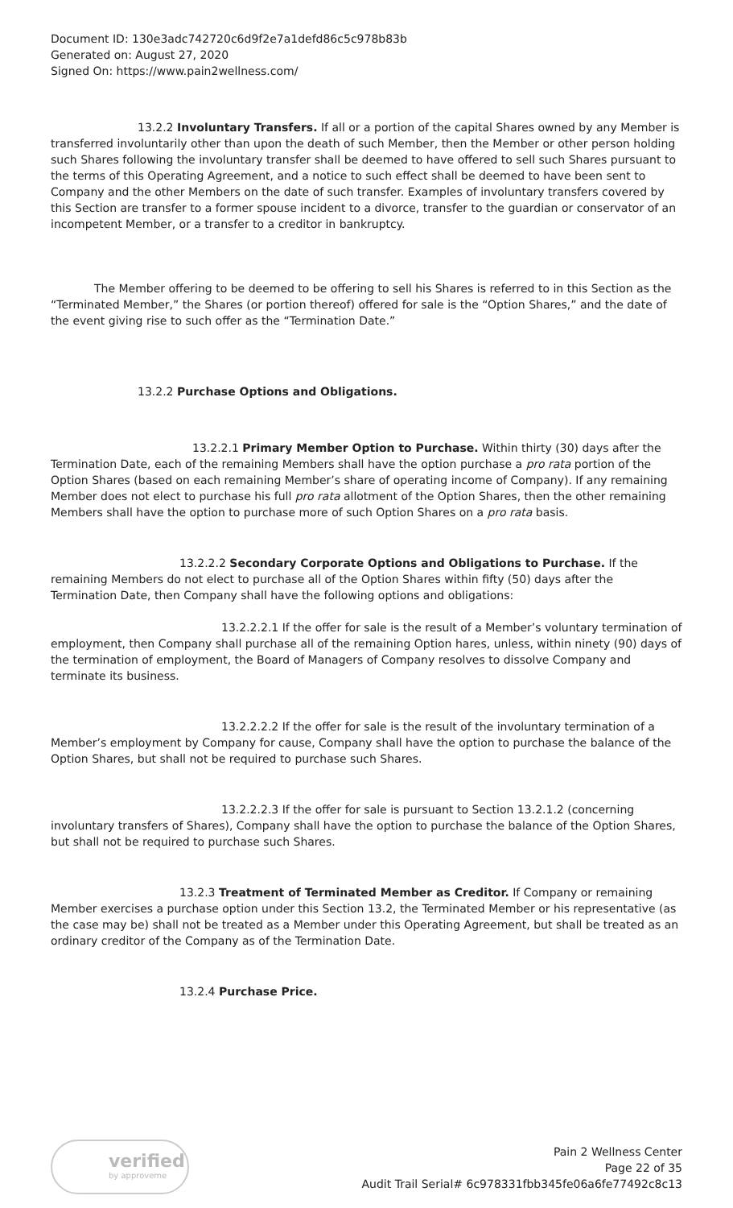Document ID: 130e3adc742720c6d9f2e7a1defd86c5c978b83b
Generated on: August 27, 2020
Signed On: https://www.pain2wellness.com/
13.2.2 Involuntary Transfers. If all or a portion of the capital Shares owned by any Member is transferred involuntarily other than upon the death of such Member, then the Member or other person holding such Shares following the involuntary transfer shall be deemed to have offered to sell such Shares pursuant to the terms of this Operating Agreement, and a notice to such effect shall be deemed to have been sent to Company and the other Members on the date of such transfer. Examples of involuntary transfers covered by this Section are transfer to a former spouse incident to a divorce, transfer to the guardian or conservator of an incompetent Member, or a transfer to a creditor in bankruptcy.
The Member offering to be deemed to be offering to sell his Shares is referred to in this Section as the “Terminated Member,” the Shares (or portion thereof) offered for sale is the “Option Shares,” and the date of the event giving rise to such offer as the “Termination Date.”
13.2.2 Purchase Options and Obligations.
13.2.2.1 Primary Member Option to Purchase. Within thirty (30) days after the Termination Date, each of the remaining Members shall have the option purchase a pro rata portion of the Option Shares (based on each remaining Member’s share of operating income of Company). If any remaining Member does not elect to purchase his full pro rata allotment of the Option Shares, then the other remaining Members shall have the option to purchase more of such Option Shares on a pro rata basis.
13.2.2.2 Secondary Corporate Options and Obligations to Purchase. If the remaining Members do not elect to purchase all of the Option Shares within fifty (50) days after the Termination Date, then Company shall have the following options and obligations:
13.2.2.2.1 If the offer for sale is the result of a Member’s voluntary termination of employment, then Company shall purchase all of the remaining Option hares, unless, within ninety (90) days of the termination of employment, the Board of Managers of Company resolves to dissolve Company and terminate its business.
13.2.2.2.2 If the offer for sale is the result of the involuntary termination of a Member’s employment by Company for cause, Company shall have the option to purchase the balance of the Option Shares, but shall not be required to purchase such Shares.
13.2.2.2.3 If the offer for sale is pursuant to Section 13.2.1.2 (concerning involuntary transfers of Shares), Company shall have the option to purchase the balance of the Option Shares, but shall not be required to purchase such Shares.
13.2.3 Treatment of Terminated Member as Creditor. If Company or remaining Member exercises a purchase option under this Section 13.2, the Terminated Member or his representative (as the case may be) shall not be treated as a Member under this Operating Agreement, but shall be treated as an ordinary creditor of the Company as of the Termination Date.
13.2.4 Purchase Price.
verified
by approveme
Pain 2 Wellness Center
Page 22 of 35
Audit Trail Serial# 6c978331fbb345fe06a6fe77492c8c13